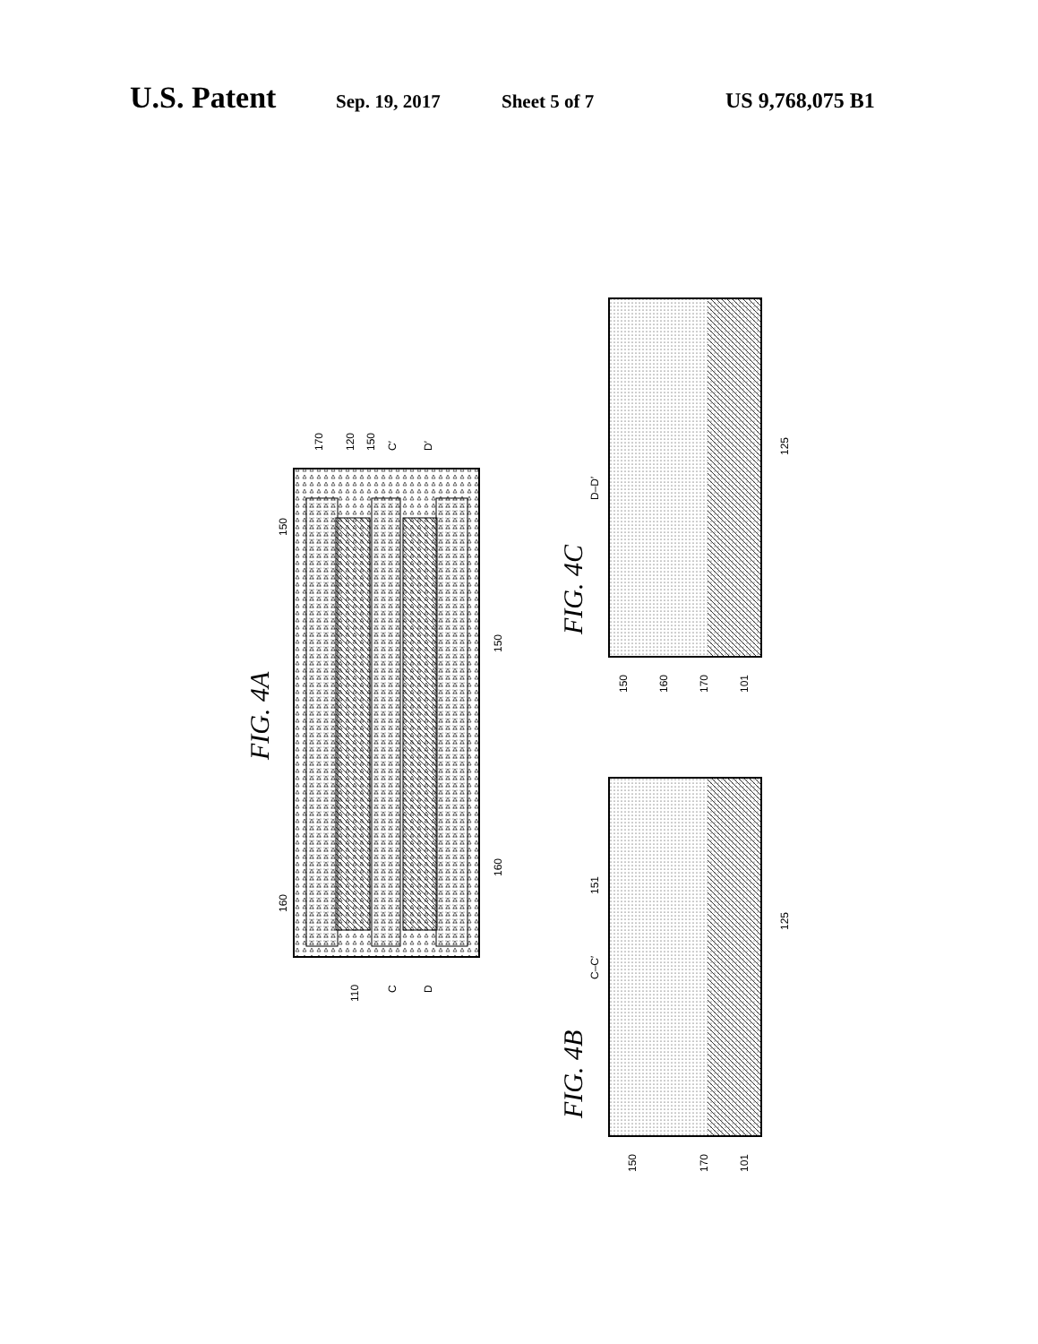U.S. Patent Sep. 19, 2017 Sheet 5 of 7 US 9,768,075 B1
FIG. 4A
FIG. 4C
FIG. 4B
170
120
150
C′
D′
150
150
160
160
110
C
D
D–D′
150
160
170
101
125
C–C′
151
125
150
170
101